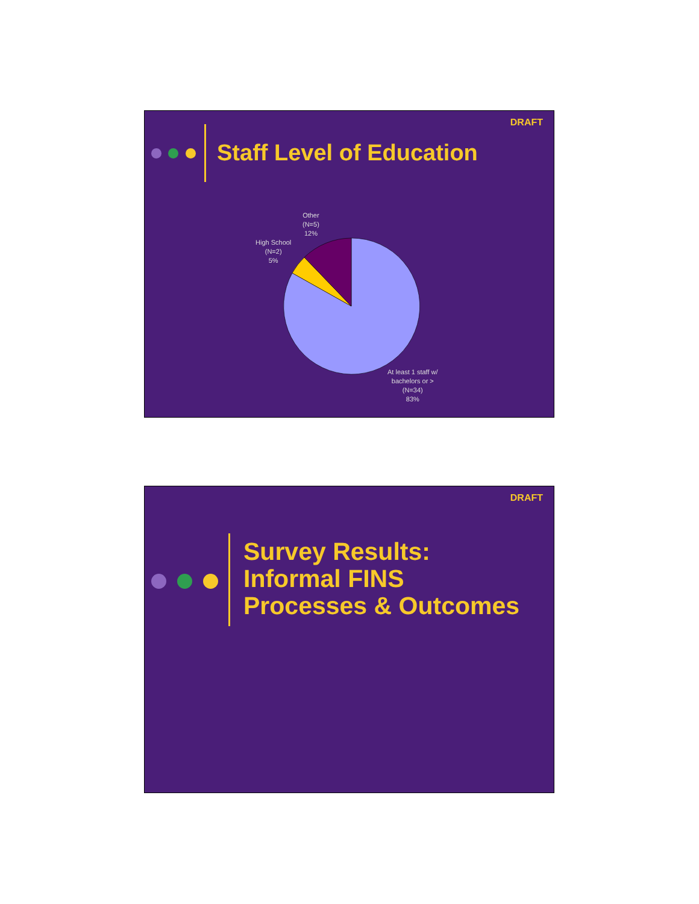DRAFT
Staff Level of Education
Other
(N=5)
12%
High School
(N=2)
5%
At least 1 staff w/
bachelors or >
(N=34)
83%
DRAFT
Survey Results:
Informal FINS
Processes & Outcomes